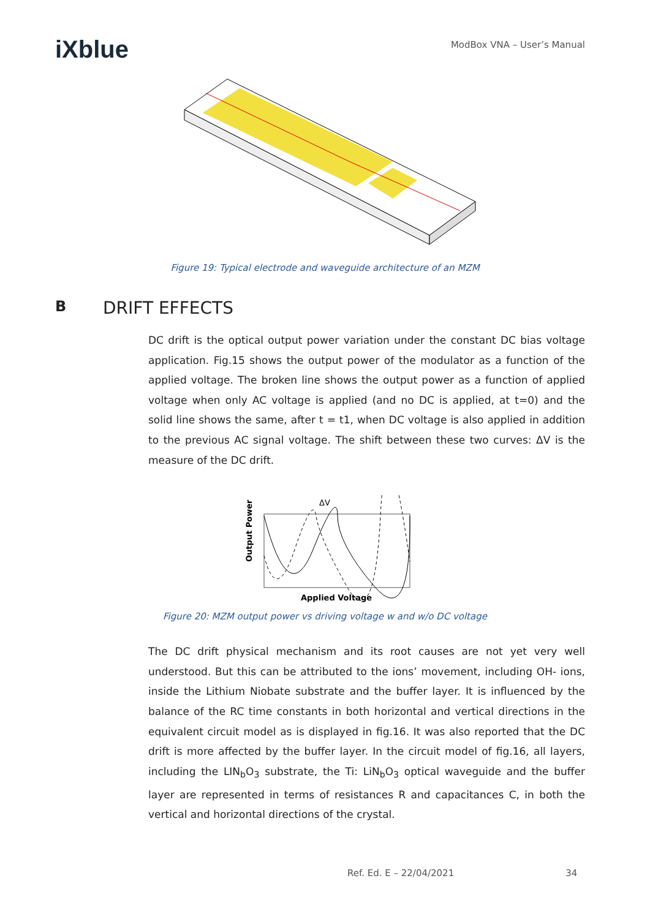iXblue
ModBox VNA – User’s Manual
Figure 19: Typical electrode and waveguide architecture of an MZM
B DRIFT EFFECTS
DC drift is the optical output power variation under the constant DC bias voltage application. Fig.15 shows the output power of the modulator as a function of the applied voltage. The broken line shows the output power as a function of applied voltage when only AC voltage is applied (and no DC is applied, at t=0) and the solid line shows the same, after t = t1, when DC voltage is also applied in addition to the previous AC signal voltage. The shift between these two curves: ΔV is the measure of the DC drift.
ΔV
Output Power
Applied Voltage
Figure 20: MZM output power vs driving voltage w and w/o DC voltage
The DC drift physical mechanism and its root causes are not yet very well understood. But this can be attributed to the ions’ movement, including OH- ions, inside the Lithium Niobate substrate and the buffer layer. It is influenced by the balance of the RC time constants in both horizontal and vertical directions in the equivalent circuit model as is displayed in fig.16. It was also reported that the DC drift is more affected by the buffer layer. In the circuit model of fig.16, all layers, including the LIN<sub>b</sub>O<sub>3</sub> substrate, the Ti: LiN<sub>b</sub>O<sub>3</sub> optical waveguide and the buffer layer are represented in terms of resistances R and capacitances C, in both the vertical and horizontal directions of the crystal.
Ref. Ed. E – 22/04/2021 34